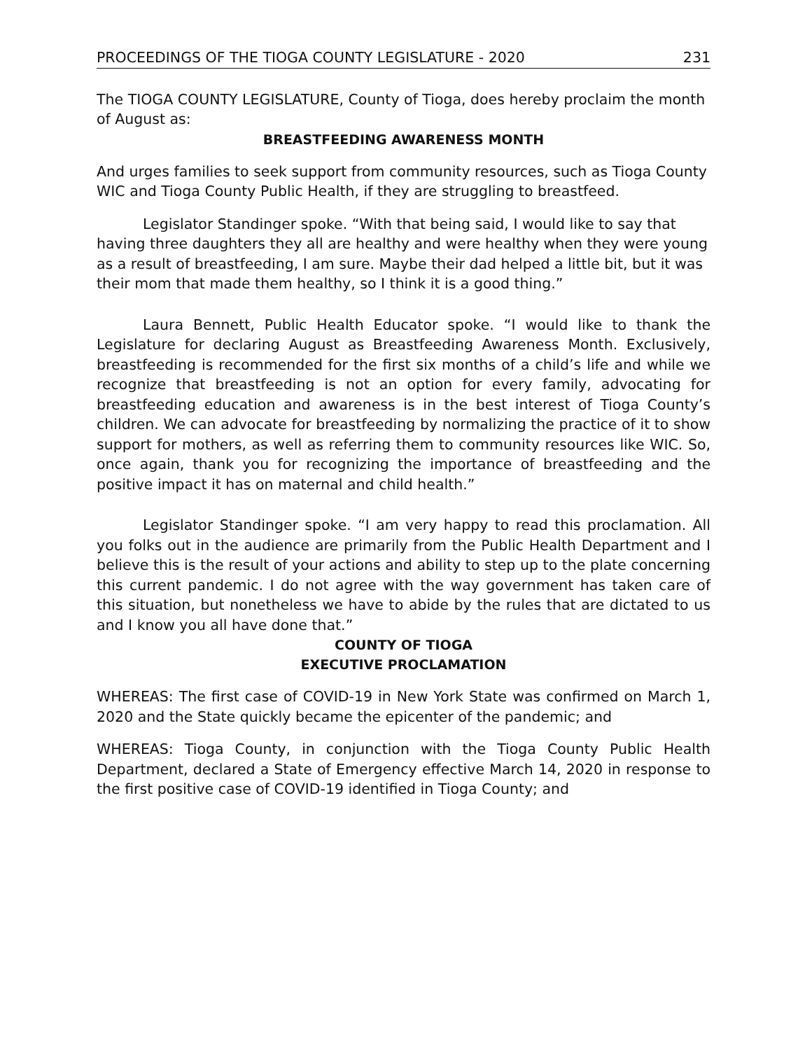PROCEEDINGS OF THE TIOGA COUNTY LEGISLATURE - 2020 231
The TIOGA COUNTY LEGISLATURE, County of Tioga, does hereby proclaim the month of August as:
BREASTFEEDING AWARENESS MONTH
And urges families to seek support from community resources, such as Tioga County WIC and Tioga County Public Health, if they are struggling to breastfeed.
Legislator Standinger spoke. “With that being said, I would like to say that having three daughters they all are healthy and were healthy when they were young as a result of breastfeeding, I am sure. Maybe their dad helped a little bit, but it was their mom that made them healthy, so I think it is a good thing.”
Laura Bennett, Public Health Educator spoke. “I would like to thank the Legislature for declaring August as Breastfeeding Awareness Month. Exclusively, breastfeeding is recommended for the first six months of a child’s life and while we recognize that breastfeeding is not an option for every family, advocating for breastfeeding education and awareness is in the best interest of Tioga County’s children. We can advocate for breastfeeding by normalizing the practice of it to show support for mothers, as well as referring them to community resources like WIC. So, once again, thank you for recognizing the importance of breastfeeding and the positive impact it has on maternal and child health.”
Legislator Standinger spoke. “I am very happy to read this proclamation. All you folks out in the audience are primarily from the Public Health Department and I believe this is the result of your actions and ability to step up to the plate concerning this current pandemic. I do not agree with the way government has taken care of this situation, but nonetheless we have to abide by the rules that are dictated to us and I know you all have done that.”
COUNTY OF TIOGA
EXECUTIVE PROCLAMATION
WHEREAS: The first case of COVID-19 in New York State was confirmed on March 1, 2020 and the State quickly became the epicenter of the pandemic; and
WHEREAS: Tioga County, in conjunction with the Tioga County Public Health Department, declared a State of Emergency effective March 14, 2020 in response to the first positive case of COVID-19 identified in Tioga County; and